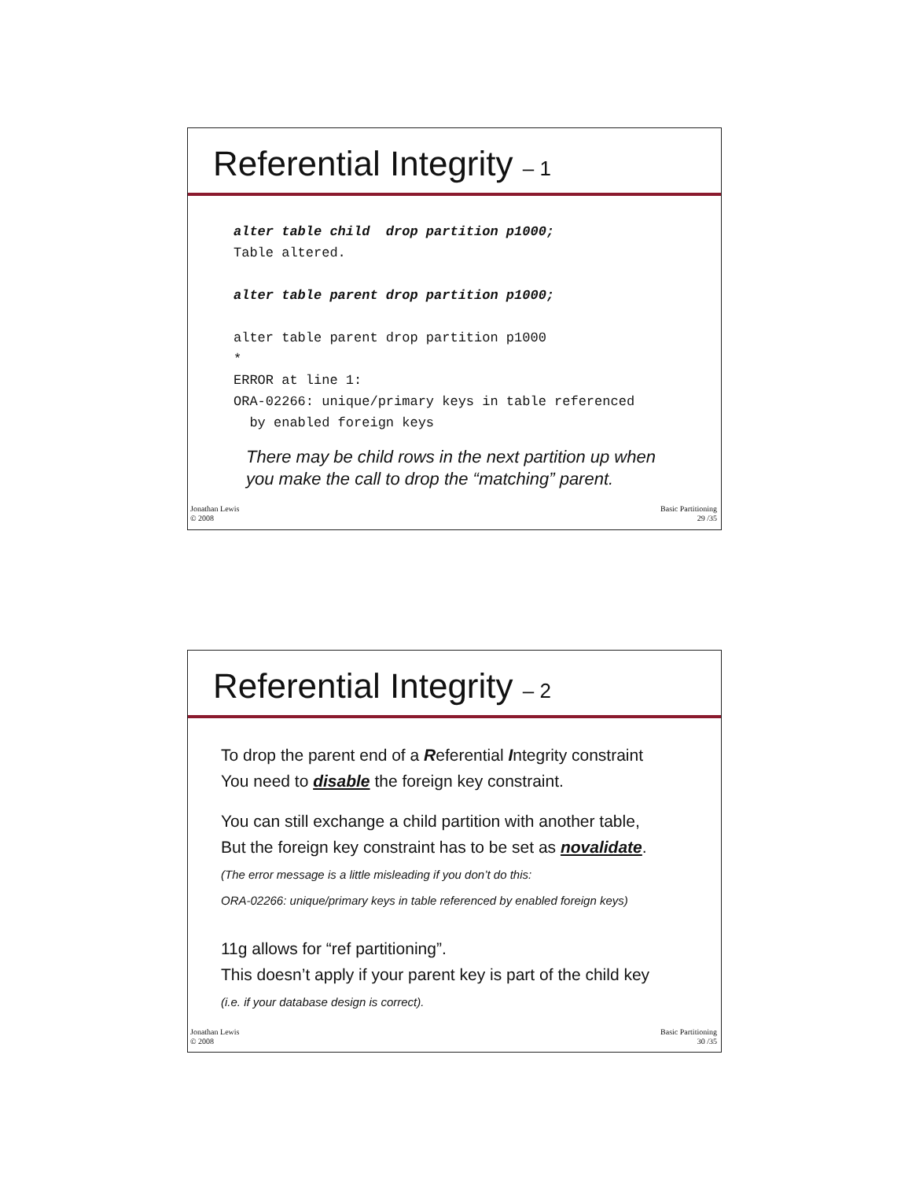Referential Integrity – 1
alter table child  drop partition p1000;
Table altered.

alter table parent drop partition p1000;

alter table parent drop partition p1000
*
ERROR at line 1:
ORA-02266: unique/primary keys in table referenced
  by enabled foreign keys
There may be child rows in the next partition up when
you make the call to drop the “matching” parent.
Jonathan Lewis
© 2008
Basic Partitioning
29 /35
Referential Integrity – 2
To drop the parent end of a Referential Integrity constraint
You need to disable the foreign key constraint.
You can still exchange a child partition with another table,
But the foreign key constraint has to be set as novalidate.
(The error message is a little misleading if you don’t do this:
ORA-02266: unique/primary keys in table referenced by enabled foreign keys)
11g allows for “ref partitioning”.
This doesn’t apply if your parent key is part of the child key
(i.e. if your database design is correct).
Jonathan Lewis
© 2008
Basic Partitioning
30 /35